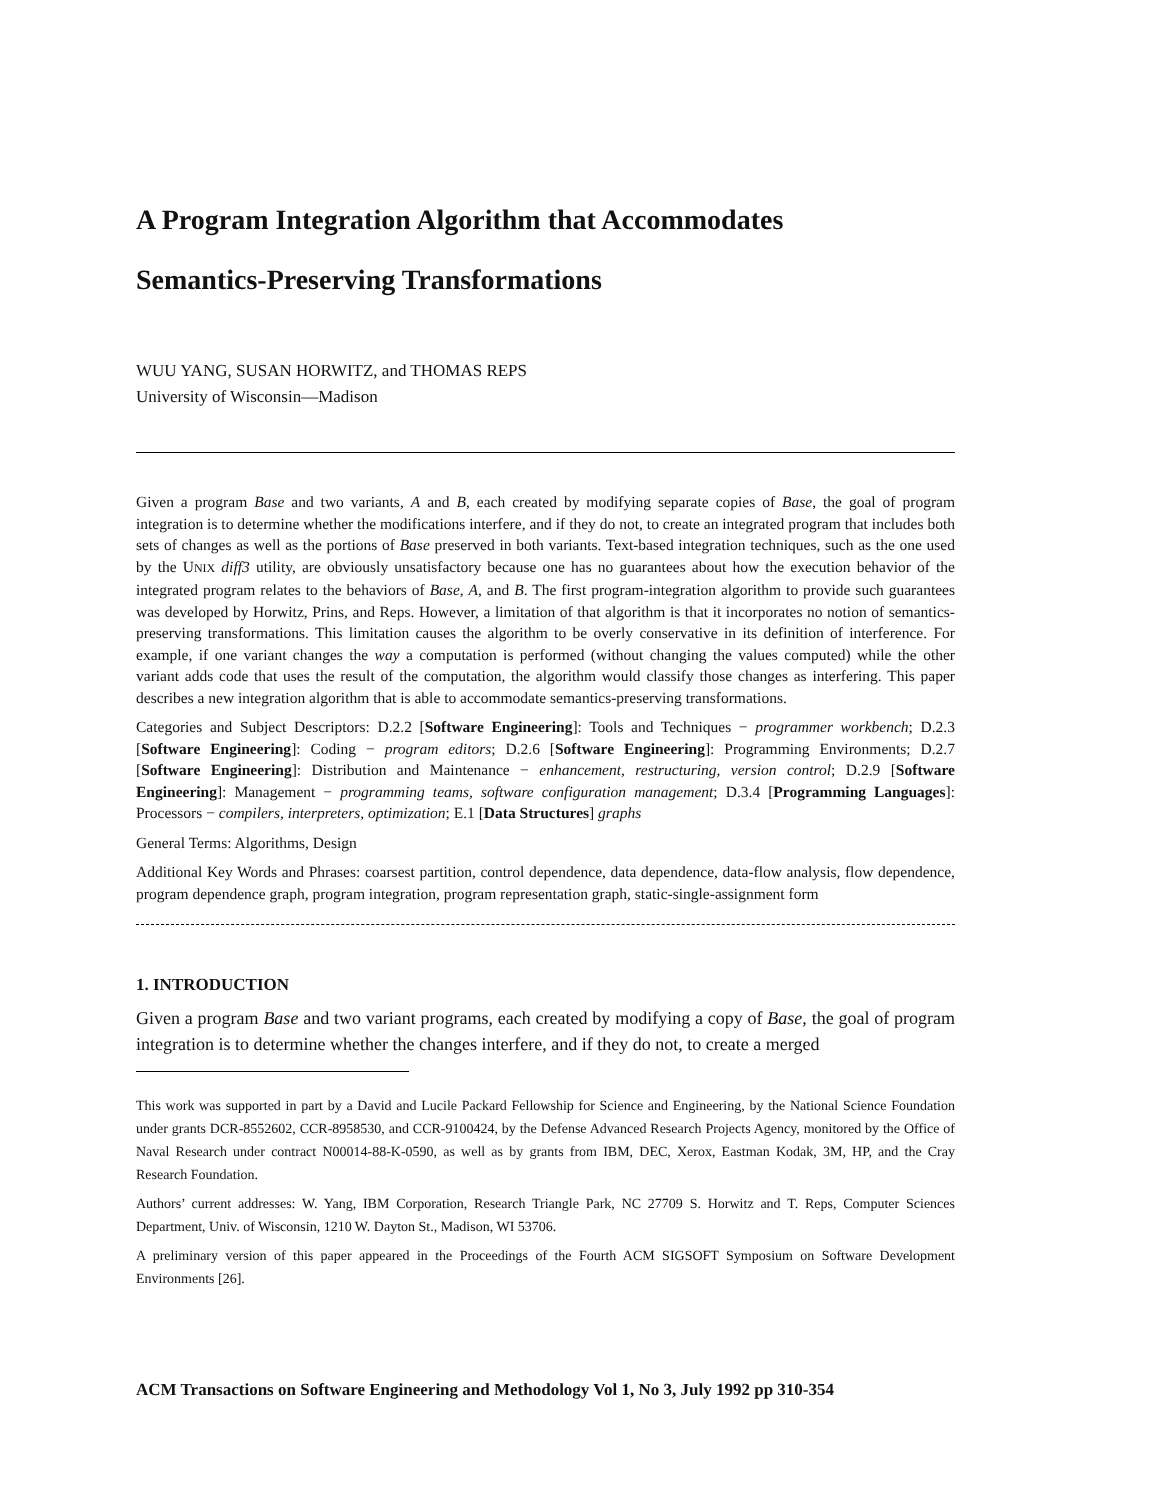A Program Integration Algorithm that Accommodates
Semantics-Preserving Transformations
WUU YANG, SUSAN HORWITZ, and THOMAS REPS
University of Wisconsin—Madison
Given a program Base and two variants, A and B, each created by modifying separate copies of Base, the goal of program integration is to determine whether the modifications interfere, and if they do not, to create an integrated program that includes both sets of changes as well as the portions of Base preserved in both variants. Text-based integration techniques, such as the one used by the UNIX diff3 utility, are obviously unsatisfactory because one has no guarantees about how the execution behavior of the integrated program relates to the behaviors of Base, A, and B. The first program-integration algorithm to provide such guarantees was developed by Horwitz, Prins, and Reps. However, a limitation of that algorithm is that it incorporates no notion of semantics-preserving transformations. This limitation causes the algorithm to be overly conservative in its definition of interference. For example, if one variant changes the way a computation is performed (without changing the values computed) while the other variant adds code that uses the result of the computation, the algorithm would classify those changes as interfering. This paper describes a new integration algorithm that is able to accommodate semantics-preserving transformations.
Categories and Subject Descriptors: D.2.2 [Software Engineering]: Tools and Techniques − programmer workbench; D.2.3 [Software Engineering]: Coding − program editors; D.2.6 [Software Engineering]: Programming Environments; D.2.7 [Software Engineering]: Distribution and Maintenance − enhancement, restructuring, version control; D.2.9 [Software Engineering]: Management − programming teams, software configuration management; D.3.4 [Programming Languages]: Processors − compilers, interpreters, optimization; E.1 [Data Structures] graphs
General Terms: Algorithms, Design
Additional Key Words and Phrases: coarsest partition, control dependence, data dependence, data-flow analysis, flow dependence, program dependence graph, program integration, program representation graph, static-single-assignment form
1. INTRODUCTION
Given a program Base and two variant programs, each created by modifying a copy of Base, the goal of program integration is to determine whether the changes interfere, and if they do not, to create a merged
This work was supported in part by a David and Lucile Packard Fellowship for Science and Engineering, by the National Science Foundation under grants DCR-8552602, CCR-8958530, and CCR-9100424, by the Defense Advanced Research Projects Agency, monitored by the Office of Naval Research under contract N00014-88-K-0590, as well as by grants from IBM, DEC, Xerox, Eastman Kodak, 3M, HP, and the Cray Research Foundation.
Authors’ current addresses: W. Yang, IBM Corporation, Research Triangle Park, NC 27709 S. Horwitz and T. Reps, Computer Sciences Department, Univ. of Wisconsin, 1210 W. Dayton St., Madison, WI 53706.
A preliminary version of this paper appeared in the Proceedings of the Fourth ACM SIGSOFT Symposium on Software Development Environments [26].
ACM Transactions on Software Engineering and Methodology Vol 1, No 3, July 1992 pp 310-354